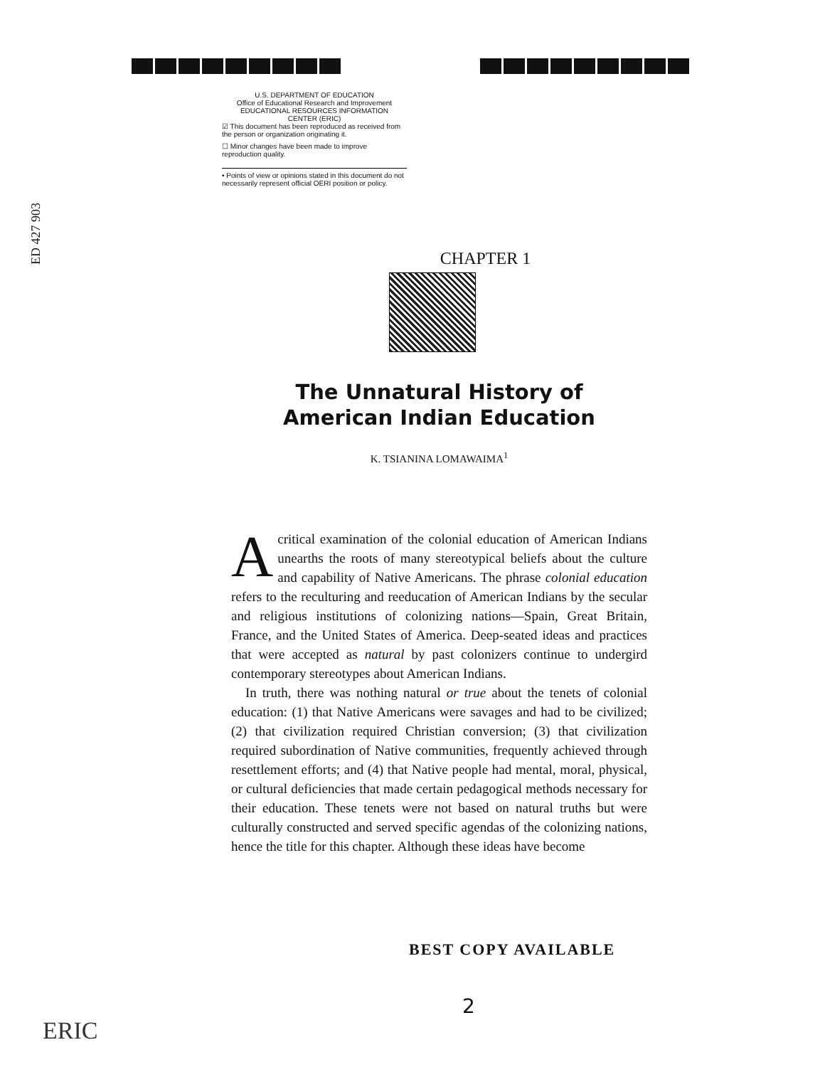U.S. DEPARTMENT OF EDUCATION
Office of Educational Research and Improvement
EDUCATIONAL RESOURCES INFORMATION
CENTER (ERIC)
☑ This document has been reproduced as received from the person or organization originating it.
☐ Minor changes have been made to improve reproduction quality.
• Points of view or opinions stated in this document do not necessarily represent official OERI position or policy.
ED 427 903
CHAPTER 1
The Unnatural History of
American Indian Education
K. TSIANINA LOMAWAIMA<sup>1</sup>
Acritical examination of the colonial education of American Indians unearths the roots of many stereotypical beliefs about the culture and capability of Native Americans. The phrase colonial education refers to the reculturing and reeducation of American Indians by the secular and religious institutions of colonizing nations—Spain, Great Britain, France, and the United States of America. Deep-seated ideas and practices that were accepted as natural by past colonizers continue to undergird contemporary stereotypes about American Indians.
In truth, there was nothing natural or true about the tenets of colonial education: (1) that Native Americans were savages and had to be civilized; (2) that civilization required Christian conversion; (3) that civilization required subordination of Native communities, frequently achieved through resettlement efforts; and (4) that Native people had mental, moral, physical, or cultural deficiencies that made certain pedagogical methods necessary for their education. These tenets were not based on natural truths but were culturally constructed and served specific agendas of the colonizing nations, hence the title for this chapter. Although these ideas have become
BEST COPY AVAILABLE
2
ERIC